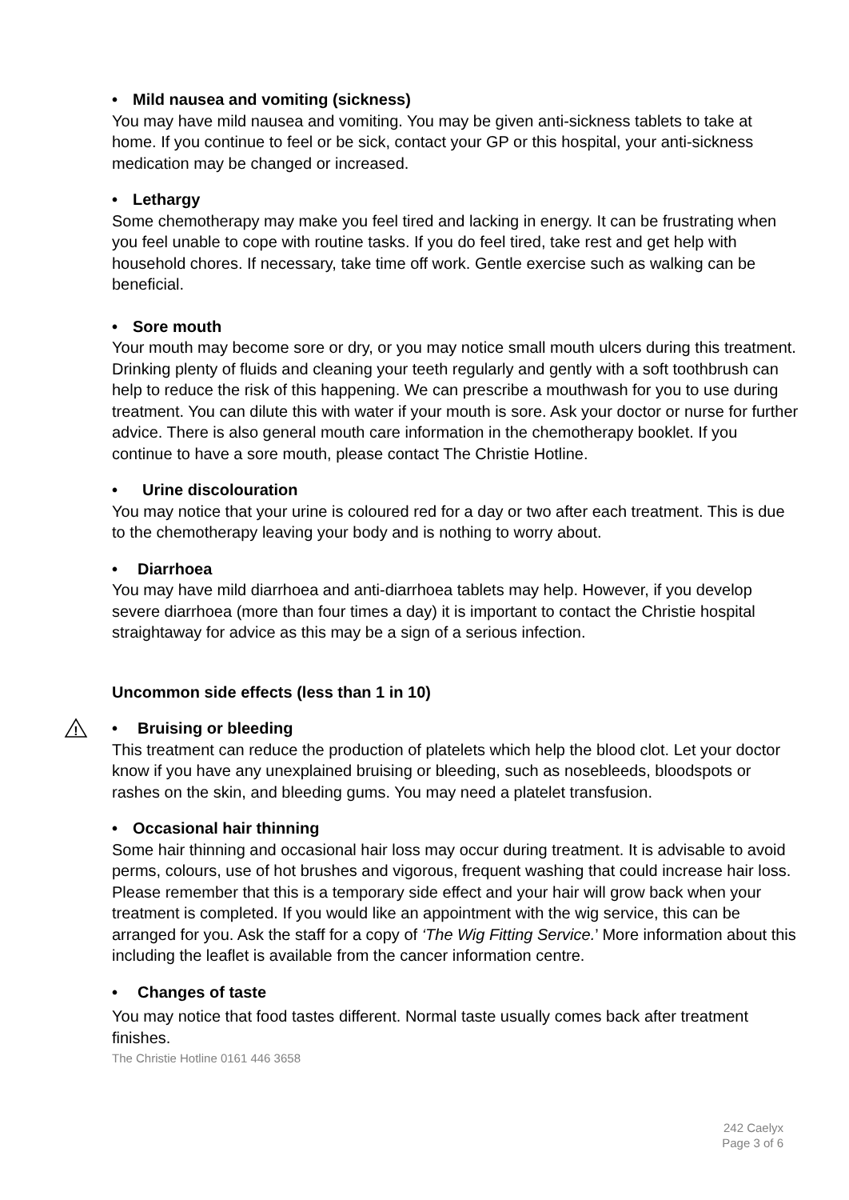• Mild nausea and vomiting (sickness)
You may have mild nausea and vomiting. You may be given anti-sickness tablets to take at home. If you continue to feel or be sick, contact your GP or this hospital, your anti-sickness medication may be changed or increased.
• Lethargy
Some chemotherapy may make you feel tired and lacking in energy. It can be frustrating when you feel unable to cope with routine tasks. If you do feel tired, take rest and get help with household chores. If necessary, take time off work. Gentle exercise such as walking can be beneficial.
• Sore mouth
Your mouth may become sore or dry, or you may notice small mouth ulcers during this treatment. Drinking plenty of fluids and cleaning your teeth regularly and gently with a soft toothbrush can help to reduce the risk of this happening. We can prescribe a mouthwash for you to use during treatment. You can dilute this with water if your mouth is sore. Ask your doctor or nurse for further advice. There is also general mouth care information in the chemotherapy booklet. If you continue to have a sore mouth, please contact The Christie Hotline.
• Urine discolouration
You may notice that your urine is coloured red for a day or two after each treatment. This is due to the chemotherapy leaving your body and is nothing to worry about.
• Diarrhoea
You may have mild diarrhoea and anti-diarrhoea tablets may help. However, if you develop severe diarrhoea (more than four times a day) it is important to contact the Christie hospital straightaway for advice as this may be a sign of a serious infection.
Uncommon side effects (less than 1 in 10)
!
• Bruising or bleeding
This treatment can reduce the production of platelets which help the blood clot. Let your doctor know if you have any unexplained bruising or bleeding, such as nosebleeds, bloodspots or rashes on the skin, and bleeding gums. You may need a platelet transfusion.
• Occasional hair thinning
Some hair thinning and occasional hair loss may occur during treatment. It is advisable to avoid perms, colours, use of hot brushes and vigorous, frequent washing that could increase hair loss. Please remember that this is a temporary side effect and your hair will grow back when your treatment is completed. If you would like an appointment with the wig service, this can be arranged for you. Ask the staff for a copy of ‘The Wig Fitting Service.’ More information about this including the leaflet is available from the cancer information centre.
• Changes of taste
You may notice that food tastes different. Normal taste usually comes back after treatment finishes.
The Christie Hotline 0161 446 3658
242 Caelyx
Page 3 of 6